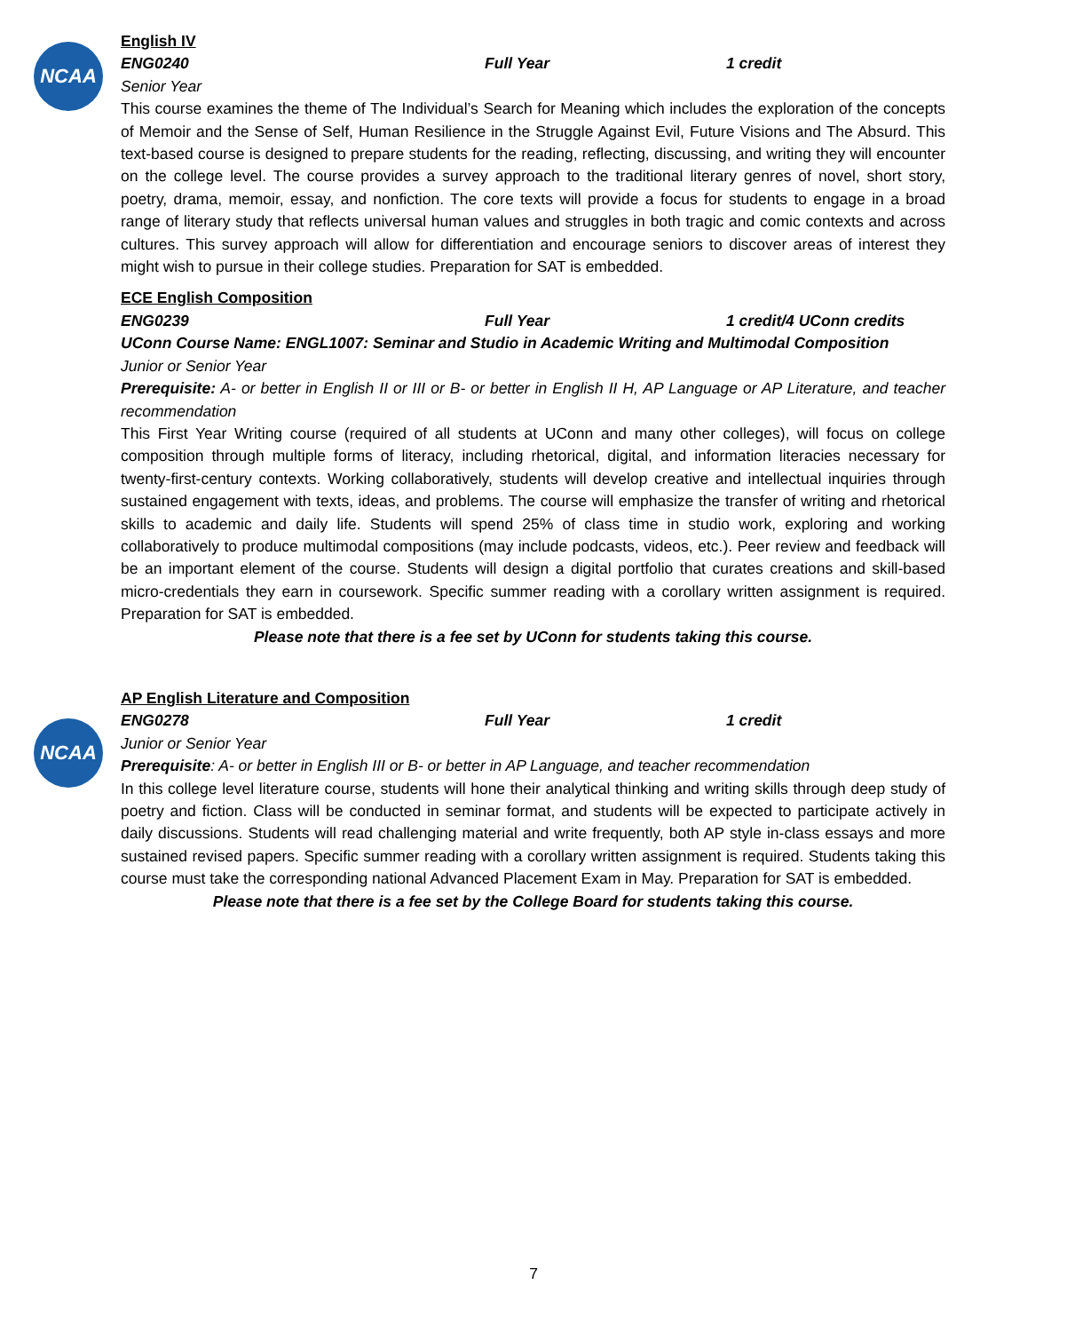NCAA
NCAA
English IV
ENG0240 Full Year 1 credit
Senior Year
This course examines the theme of The Individual’s Search for Meaning which includes the exploration of the concepts of Memoir and the Sense of Self, Human Resilience in the Struggle Against Evil, Future Visions and The Absurd. This text-based course is designed to prepare students for the reading, reflecting, discussing, and writing they will encounter on the college level. The course provides a survey approach to the traditional literary genres of novel, short story, poetry, drama, memoir, essay, and nonfiction. The core texts will provide a focus for students to engage in a broad range of literary study that reflects universal human values and struggles in both tragic and comic contexts and across cultures. This survey approach will allow for differentiation and encourage seniors to discover areas of interest they might wish to pursue in their college studies. Preparation for SAT is embedded.
ECE English Composition
ENG0239 Full Year 1 credit/4 UConn credits
UConn Course Name: ENGL1007: Seminar and Studio in Academic Writing and Multimodal Composition
Junior or Senior Year
Prerequisite: A- or better in English II or III or B- or better in English II H, AP Language or AP Literature, and teacher recommendation
This First Year Writing course (required of all students at UConn and many other colleges), will focus on college composition through multiple forms of literacy, including rhetorical, digital, and information literacies necessary for twenty-first-century contexts. Working collaboratively, students will develop creative and intellectual inquiries through sustained engagement with texts, ideas, and problems. The course will emphasize the transfer of writing and rhetorical skills to academic and daily life. Students will spend 25% of class time in studio work, exploring and working collaboratively to produce multimodal compositions (may include podcasts, videos, etc.). Peer review and feedback will be an important element of the course. Students will design a digital portfolio that curates creations and skill-based micro-credentials they earn in coursework. Specific summer reading with a corollary written assignment is required. Preparation for SAT is embedded.
Please note that there is a fee set by UConn for students taking this course.
AP English Literature and Composition
ENG0278 Full Year 1 credit
Junior or Senior Year
Prerequisite: A- or better in English III or B- or better in AP Language, and teacher recommendation
In this college level literature course, students will hone their analytical thinking and writing skills through deep study of poetry and fiction. Class will be conducted in seminar format, and students will be expected to participate actively in daily discussions. Students will read challenging material and write frequently, both AP style in-class essays and more sustained revised papers. Specific summer reading with a corollary written assignment is required. Students taking this course must take the corresponding national Advanced Placement Exam in May. Preparation for SAT is embedded.
Please note that there is a fee set by the College Board for students taking this course.
7